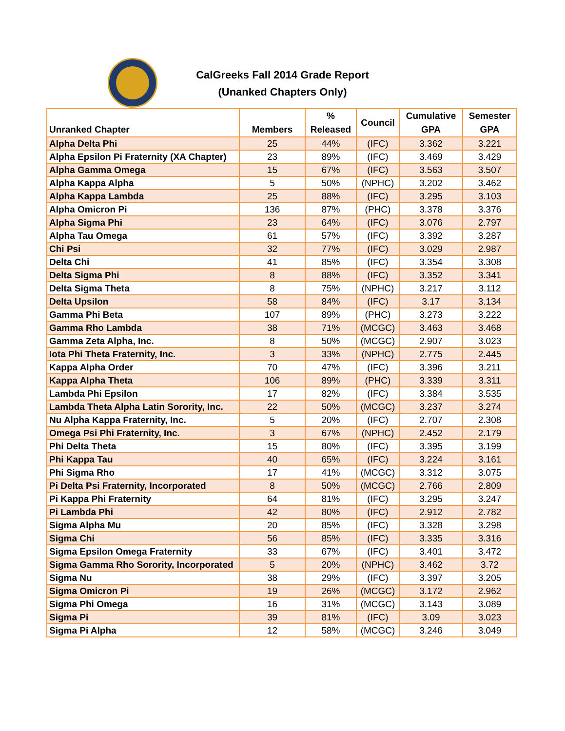CalGreeks Fall 2014 Grade Report
(Unanked Chapters Only)
| Unranked Chapter | Members | % Released | Council | Cumulative GPA | Semester GPA |
| --- | --- | --- | --- | --- | --- |
| Alpha Delta Phi | 25 | 44% | (IFC) | 3.362 | 3.221 |
| Alpha Epsilon Pi Fraternity (XA Chapter) | 23 | 89% | (IFC) | 3.469 | 3.429 |
| Alpha Gamma Omega | 15 | 67% | (IFC) | 3.563 | 3.507 |
| Alpha Kappa Alpha | 5 | 50% | (NPHC) | 3.202 | 3.462 |
| Alpha Kappa Lambda | 25 | 88% | (IFC) | 3.295 | 3.103 |
| Alpha Omicron Pi | 136 | 87% | (PHC) | 3.378 | 3.376 |
| Alpha Sigma Phi | 23 | 64% | (IFC) | 3.076 | 2.797 |
| Alpha Tau Omega | 61 | 57% | (IFC) | 3.392 | 3.287 |
| Chi Psi | 32 | 77% | (IFC) | 3.029 | 2.987 |
| Delta Chi | 41 | 85% | (IFC) | 3.354 | 3.308 |
| Delta Sigma Phi | 8 | 88% | (IFC) | 3.352 | 3.341 |
| Delta Sigma Theta | 8 | 75% | (NPHC) | 3.217 | 3.112 |
| Delta Upsilon | 58 | 84% | (IFC) | 3.17 | 3.134 |
| Gamma Phi Beta | 107 | 89% | (PHC) | 3.273 | 3.222 |
| Gamma Rho Lambda | 38 | 71% | (MCGC) | 3.463 | 3.468 |
| Gamma Zeta Alpha, Inc. | 8 | 50% | (MCGC) | 2.907 | 3.023 |
| Iota Phi Theta Fraternity, Inc. | 3 | 33% | (NPHC) | 2.775 | 2.445 |
| Kappa Alpha Order | 70 | 47% | (IFC) | 3.396 | 3.211 |
| Kappa Alpha Theta | 106 | 89% | (PHC) | 3.339 | 3.311 |
| Lambda Phi Epsilon | 17 | 82% | (IFC) | 3.384 | 3.535 |
| Lambda Theta Alpha Latin Sorority, Inc. | 22 | 50% | (MCGC) | 3.237 | 3.274 |
| Nu Alpha Kappa Fraternity, Inc. | 5 | 20% | (IFC) | 2.707 | 2.308 |
| Omega Psi Phi Fraternity, Inc. | 3 | 67% | (NPHC) | 2.452 | 2.179 |
| Phi Delta Theta | 15 | 80% | (IFC) | 3.395 | 3.199 |
| Phi Kappa Tau | 40 | 65% | (IFC) | 3.224 | 3.161 |
| Phi Sigma Rho | 17 | 41% | (MCGC) | 3.312 | 3.075 |
| Pi Delta Psi Fraternity, Incorporated | 8 | 50% | (MCGC) | 2.766 | 2.809 |
| Pi Kappa Phi Fraternity | 64 | 81% | (IFC) | 3.295 | 3.247 |
| Pi Lambda Phi | 42 | 80% | (IFC) | 2.912 | 2.782 |
| Sigma Alpha Mu | 20 | 85% | (IFC) | 3.328 | 3.298 |
| Sigma Chi | 56 | 85% | (IFC) | 3.335 | 3.316 |
| Sigma Epsilon Omega Fraternity | 33 | 67% | (IFC) | 3.401 | 3.472 |
| Sigma Gamma Rho Sorority, Incorporated | 5 | 20% | (NPHC) | 3.462 | 3.72 |
| Sigma Nu | 38 | 29% | (IFC) | 3.397 | 3.205 |
| Sigma Omicron Pi | 19 | 26% | (MCGC) | 3.172 | 2.962 |
| Sigma Phi Omega | 16 | 31% | (MCGC) | 3.143 | 3.089 |
| Sigma Pi | 39 | 81% | (IFC) | 3.09 | 3.023 |
| Sigma Pi Alpha | 12 | 58% | (MCGC) | 3.246 | 3.049 |